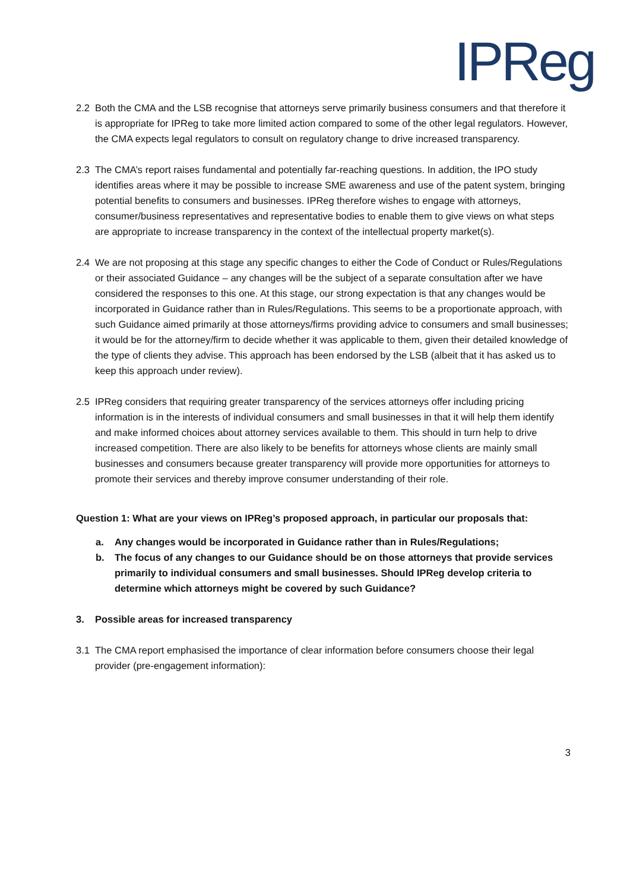IPReg
2.2 Both the CMA and the LSB recognise that attorneys serve primarily business consumers and that therefore it is appropriate for IPReg to take more limited action compared to some of the other legal regulators. However, the CMA expects legal regulators to consult on regulatory change to drive increased transparency.
2.3 The CMA’s report raises fundamental and potentially far-reaching questions. In addition, the IPO study identifies areas where it may be possible to increase SME awareness and use of the patent system, bringing potential benefits to consumers and businesses. IPReg therefore wishes to engage with attorneys, consumer/business representatives and representative bodies to enable them to give views on what steps are appropriate to increase transparency in the context of the intellectual property market(s).
2.4 We are not proposing at this stage any specific changes to either the Code of Conduct or Rules/Regulations or their associated Guidance – any changes will be the subject of a separate consultation after we have considered the responses to this one. At this stage, our strong expectation is that any changes would be incorporated in Guidance rather than in Rules/Regulations. This seems to be a proportionate approach, with such Guidance aimed primarily at those attorneys/firms providing advice to consumers and small businesses; it would be for the attorney/firm to decide whether it was applicable to them, given their detailed knowledge of the type of clients they advise. This approach has been endorsed by the LSB (albeit that it has asked us to keep this approach under review).
2.5 IPReg considers that requiring greater transparency of the services attorneys offer including pricing information is in the interests of individual consumers and small businesses in that it will help them identify and make informed choices about attorney services available to them. This should in turn help to drive increased competition. There are also likely to be benefits for attorneys whose clients are mainly small businesses and consumers because greater transparency will provide more opportunities for attorneys to promote their services and thereby improve consumer understanding of their role.
Question 1: What are your views on IPReg’s proposed approach, in particular our proposals that:
a. Any changes would be incorporated in Guidance rather than in Rules/Regulations;
b. The focus of any changes to our Guidance should be on those attorneys that provide services primarily to individual consumers and small businesses. Should IPReg develop criteria to determine which attorneys might be covered by such Guidance?
3. Possible areas for increased transparency
3.1 The CMA report emphasised the importance of clear information before consumers choose their legal provider (pre-engagement information):
3